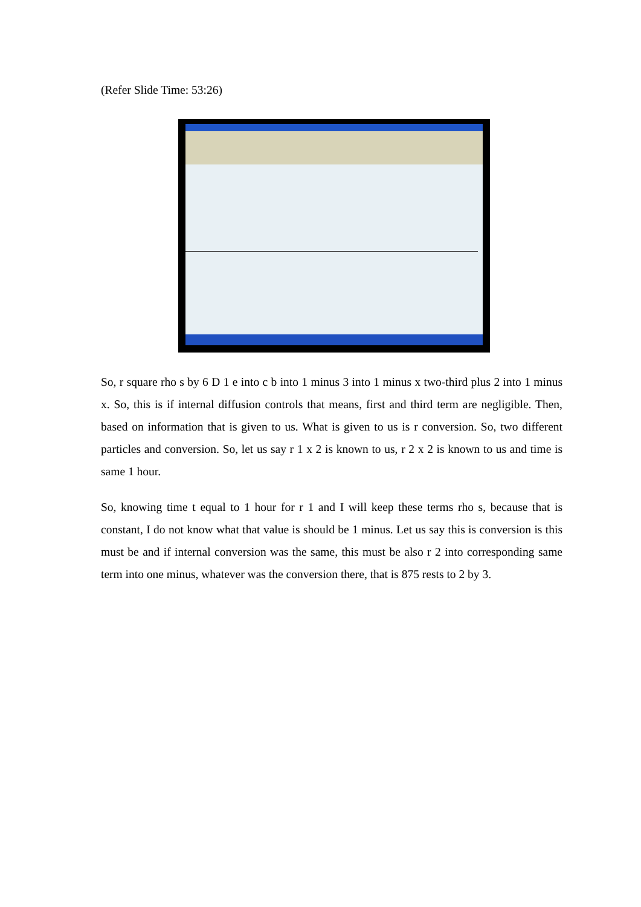(Refer Slide Time: 53:26)
So, r square rho s by 6 D 1 e into c b into 1 minus 3 into 1 minus x two-third plus 2 into 1 minus x. So, this is if internal diffusion controls that means, first and third term are negligible. Then, based on information that is given to us. What is given to us is r conversion. So, two different particles and conversion. So, let us say r 1 x 2 is known to us, r 2 x 2 is known to us and time is same 1 hour.
So, knowing time t equal to 1 hour for r 1 and I will keep these terms rho s, because that is constant, I do not know what that value is should be 1 minus. Let us say this is conversion is this must be and if internal conversion was the same, this must be also r 2 into corresponding same term into one minus, whatever was the conversion there, that is 875 rests to 2 by 3.